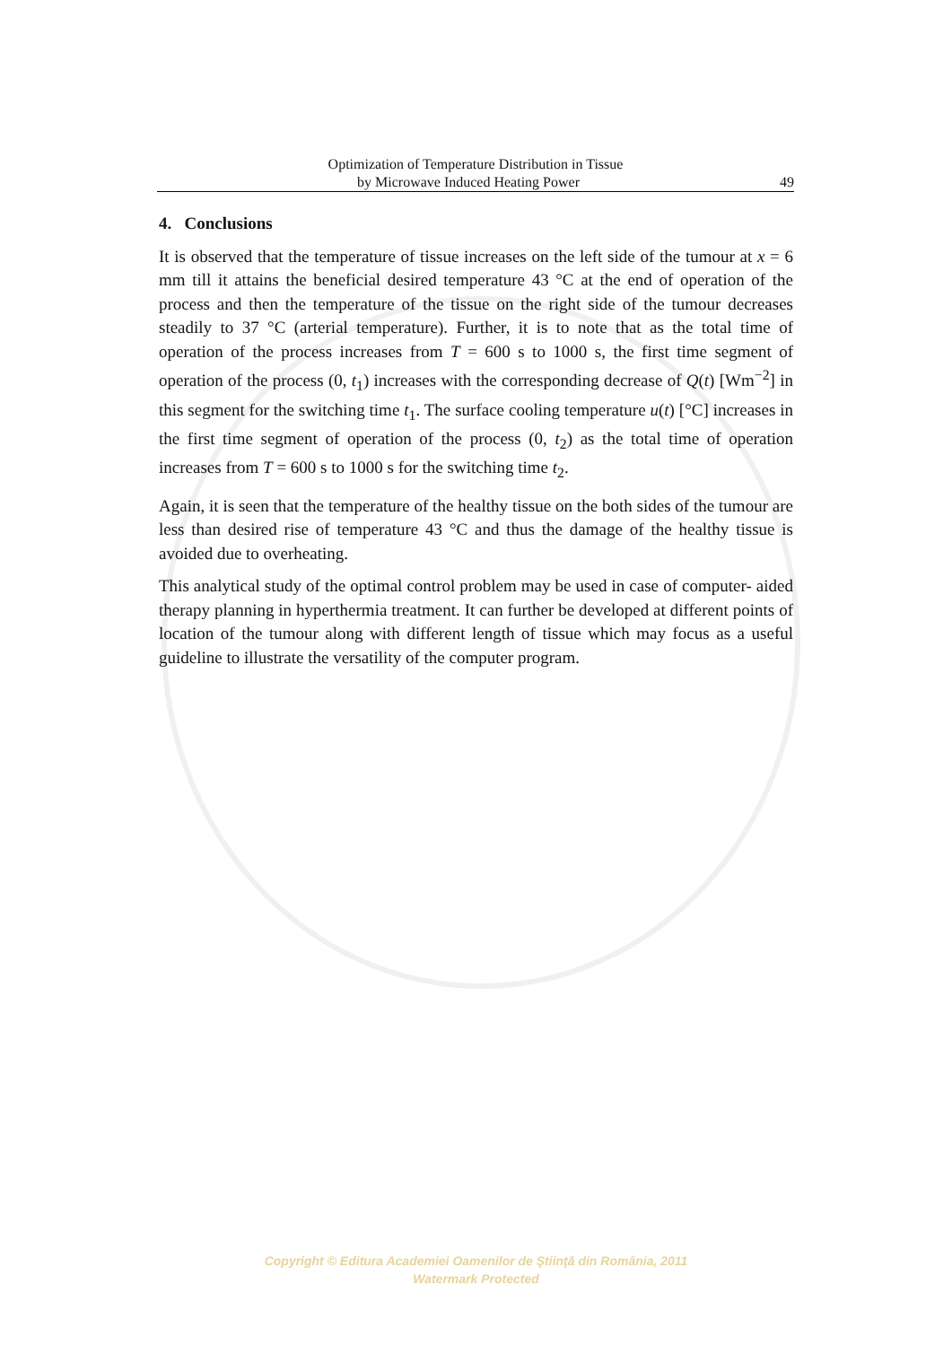Optimization of Temperature Distribution in Tissue
by Microwave Induced Heating Power 49
4. Conclusions
It is observed that the temperature of tissue increases on the left side of the tumour at x = 6 mm till it attains the beneficial desired temperature 43 °C at the end of operation of the process and then the temperature of the tissue on the right side of the tumour decreases steadily to 37 °C (arterial temperature). Further, it is to note that as the total time of operation of the process increases from T = 600 s to 1000 s, the first time segment of operation of the process (0, t<sub>1</sub>) increases with the corresponding decrease of Q(t) [Wm<sup>−2</sup>] in this segment for the switching time t<sub>1</sub>. The surface cooling temperature u(t) [°C] increases in the first time segment of operation of the process (0, t<sub>2</sub>) as the total time of operation increases from T = 600 s to 1000 s for the switching time t<sub>2</sub>.
Again, it is seen that the temperature of the healthy tissue on the both sides of the tumour are less than desired rise of temperature 43 °C and thus the damage of the healthy tissue is avoided due to overheating.
This analytical study of the optimal control problem may be used in case of computer- aided therapy planning in hyperthermia treatment. It can further be developed at different points of location of the tumour along with different length of tissue which may focus as a useful guideline to illustrate the versatility of the computer program.
Copyright © Editura Academiei Oamenilor de Ştiinţă din România, 2011
Watermark Protected